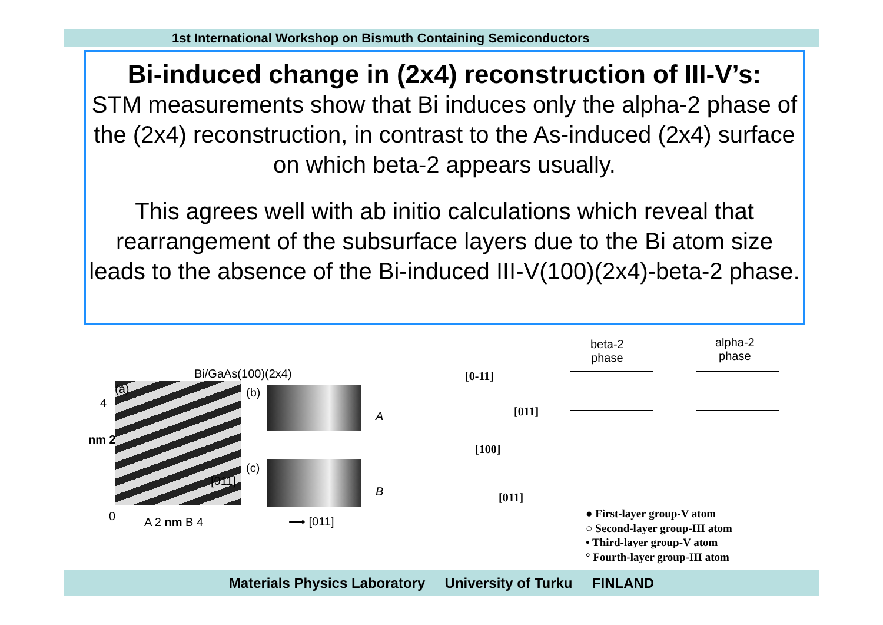1st International Workshop on Bismuth Containing Semiconductors
Bi-induced change in (2x4) reconstruction of III-V’s:
STM measurements show that Bi induces only the alpha-2 phase of the (2x4) reconstruction, in contrast to the As-induced (2x4) surface on which beta-2 appears usually.
This agrees well with ab initio calculations which reveal that rearrangement of the subsurface layers due to the Bi atom size leads to the absence of the Bi-induced III-V(100)(2x4)-beta-2 phase.
Bi/GaAs(100)(2x4)
(a) (b)
A
(c)
B
[011]
4
nm 2
0 A 2 nm B 4 ⟶ [011]
beta-2
phase
alpha-2
phase
[0-11]
[011]
[100]
[011]
● First-layer group-V atom
○ Second-layer group-III atom
• Third-layer group-V atom
° Fourth-layer group-III atom
Materials Physics Laboratory University of Turku FINLAND